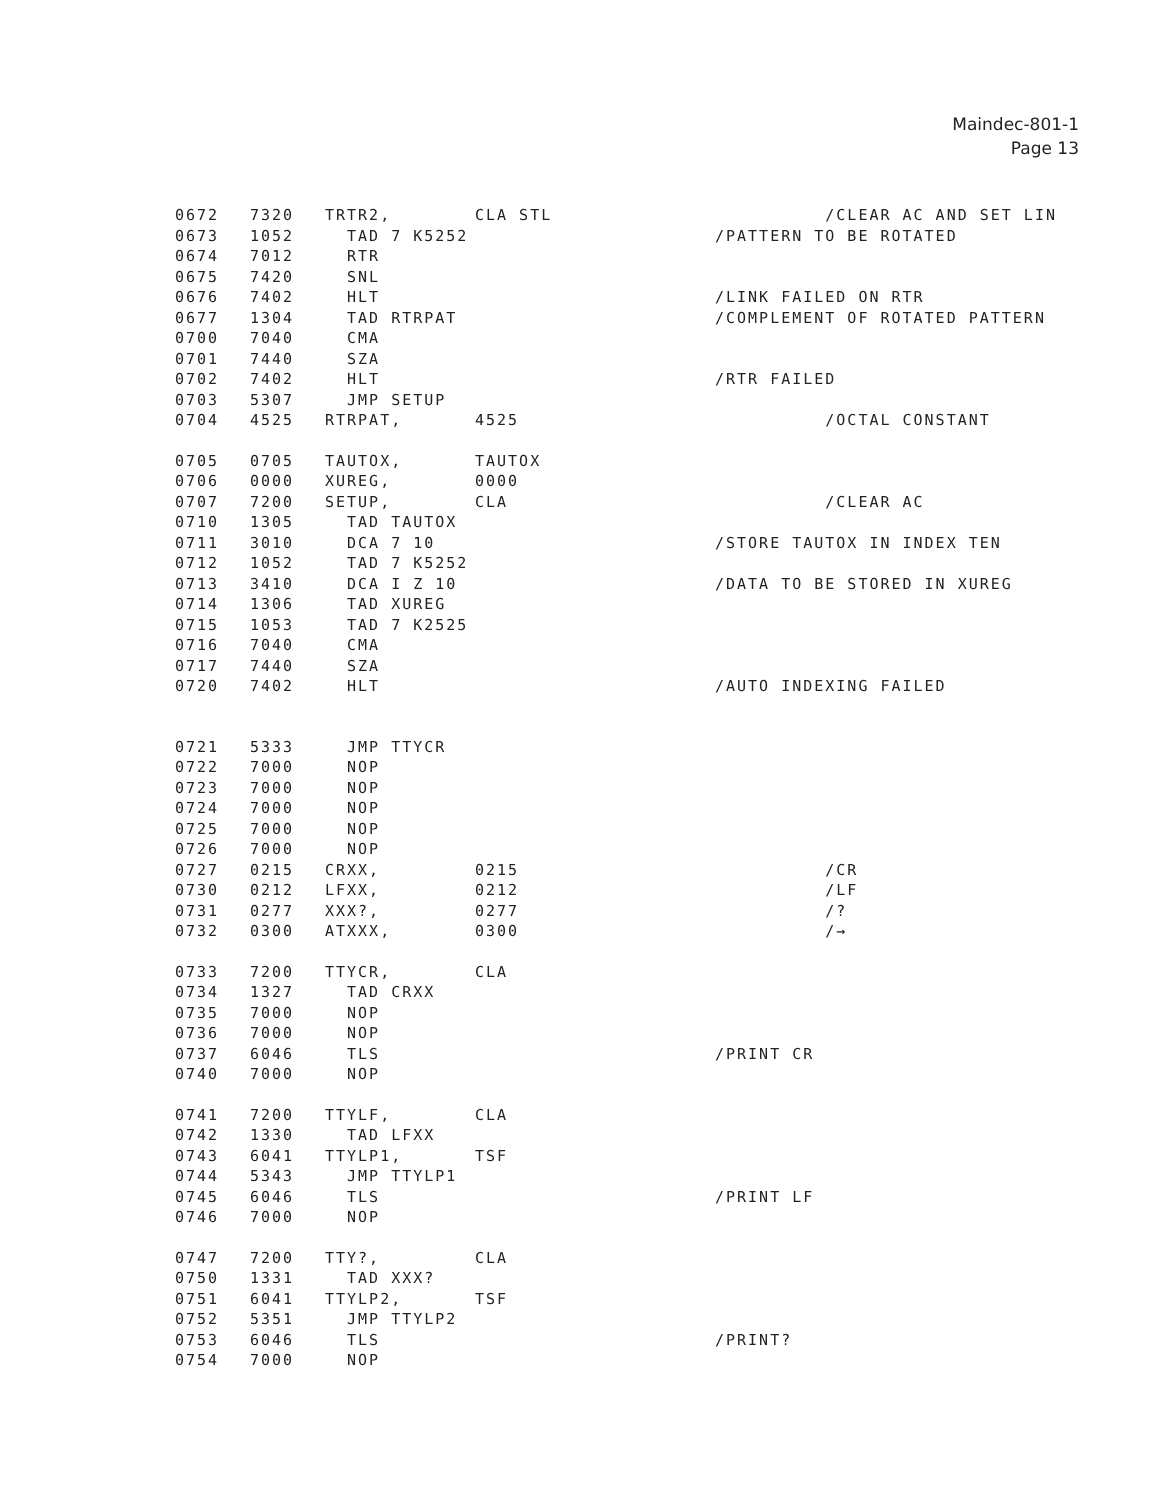Maindec-801-1
Page 13
0672 7320 TRTR2, CLA STL /CLEAR AC AND SET LIN
0673 1052 TAD 7 K5252 /PATTERN TO BE ROTATED
0674 7012 RTR
0675 7420 SNL
0676 7402 HLT /LINK FAILED ON RTR
0677 1304 TAD RTRPAT /COMPLEMENT OF ROTATED PATTERN
0700 7040 CMA
0701 7440 SZA
0702 7402 HLT /RTR FAILED
0703 5307 JMP SETUP
0704 4525 RTRPAT, 4525 /OCTAL CONSTANT
0705 0705 TAUTOX, TAUTOX
0706 0000 XUREG, 0000
0707 7200 SETUP, CLA /CLEAR AC
0710 1305 TAD TAUTOX
0711 3010 DCA 7 10 /STORE TAUTOX IN INDEX TEN
0712 1052 TAD 7 K5252
0713 3410 DCA I Z 10 /DATA TO BE STORED IN XUREG
0714 1306 TAD XUREG
0715 1053 TAD 7 K2525
0716 7040 CMA
0717 7440 SZA
0720 7402 HLT /AUTO INDEXING FAILED
0721 5333 JMP TTYCR
0722 7000 NOP
0723 7000 NOP
0724 7000 NOP
0725 7000 NOP
0726 7000 NOP
0727 0215 CRXX, 0215 /CR
0730 0212 LFXX, 0212 /LF
0731 0277 XXX?, 0277 /?
0732 0300 ATXXX, 0300 /→
0733 7200 TTYCR, CLA
0734 1327 TAD CRXX
0735 7000 NOP
0736 7000 NOP
0737 6046 TLS /PRINT CR
0740 7000 NOP
0741 7200 TTYLF, CLA
0742 1330 TAD LFXX
0743 6041 TTYLP1, TSF
0744 5343 JMP TTYLP1
0745 6046 TLS /PRINT LF
0746 7000 NOP
0747 7200 TTY?, CLA
0750 1331 TAD XXX?
0751 6041 TTYLP2, TSF
0752 5351 JMP TTYLP2
0753 6046 TLS /PRINT?
0754 7000 NOP